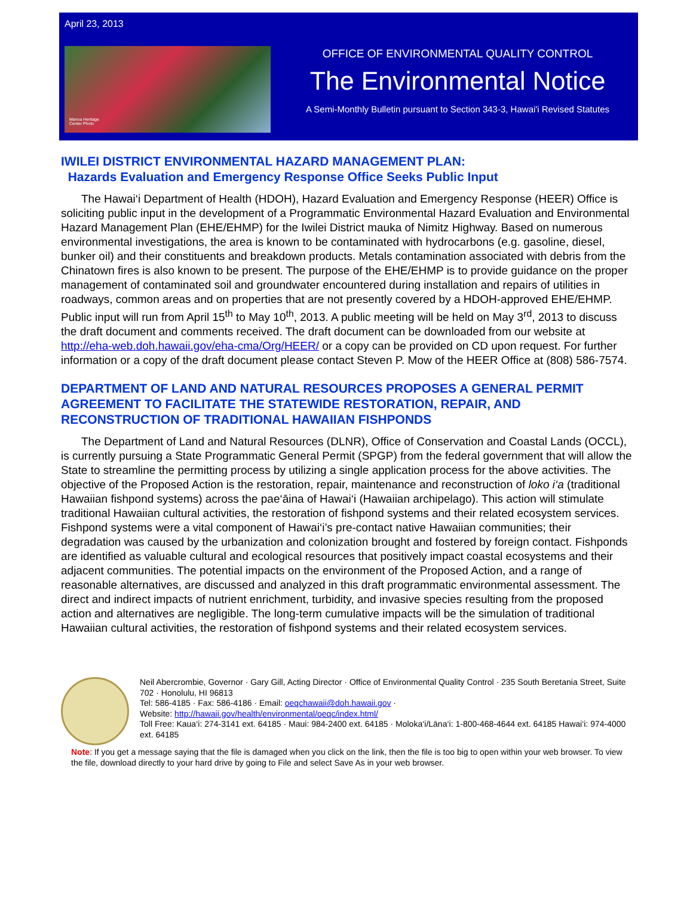April 23, 2013
Manoa Heritage
Center Photo
OFFICE OF ENVIRONMENTAL QUALITY CONTROL
The Environmental Notice
A Semi-Monthly Bulletin pursuant to Section 343-3, Hawai'i Revised Statutes
IWILEI DISTRICT ENVIRONMENTAL HAZARD MANAGEMENT PLAN:
Hazards Evaluation and Emergency Response Office Seeks Public Input
The Hawai‘i Department of Health (HDOH), Hazard Evaluation and Emergency Response (HEER) Office is soliciting public input in the development of a Programmatic Environmental Hazard Evaluation and Environmental Hazard Management Plan (EHE/EHMP) for the Iwilei District mauka of Nimitz Highway. Based on numerous environmental investigations, the area is known to be contaminated with hydrocarbons (e.g. gasoline, diesel, bunker oil) and their constituents and breakdown products. Metals contamination associated with debris from the Chinatown fires is also known to be present. The purpose of the EHE/EHMP is to provide guidance on the proper management of contaminated soil and groundwater encountered during installation and repairs of utilities in roadways, common areas and on properties that are not presently covered by a HDOH-approved EHE/EHMP. Public input will run from April 15<sup>th</sup> to May 10<sup>th</sup>, 2013. A public meeting will be held on May 3<sup>rd</sup>, 2013 to discuss the draft document and comments received. The draft document can be downloaded from our website at http://eha-web.doh.hawaii.gov/eha-cma/Org/HEER/ or a copy can be provided on CD upon request. For further information or a copy of the draft document please contact Steven P. Mow of the HEER Office at (808) 586-7574.
DEPARTMENT OF LAND AND NATURAL RESOURCES PROPOSES A GENERAL PERMIT AGREEMENT TO FACILITATE THE STATEWIDE RESTORATION, REPAIR, AND RECONSTRUCTION OF TRADITIONAL HAWAIIAN FISHPONDS
The Department of Land and Natural Resources (DLNR), Office of Conservation and Coastal Lands (OCCL), is currently pursuing a State Programmatic General Permit (SPGP) from the federal government that will allow the State to streamline the permitting process by utilizing a single application process for the above activities. The objective of the Proposed Action is the restoration, repair, maintenance and reconstruction of loko i‘a (traditional Hawaiian fishpond systems) across the pae‘āina of Hawai‘i (Hawaiian archipelago). This action will stimulate traditional Hawaiian cultural activities, the restoration of fishpond systems and their related ecosystem services. Fishpond systems were a vital component of Hawai‘i’s pre-contact native Hawaiian communities; their degradation was caused by the urbanization and colonization brought and fostered by foreign contact. Fishponds are identified as valuable cultural and ecological resources that positively impact coastal ecosystems and their adjacent communities. The potential impacts on the environment of the Proposed Action, and a range of reasonable alternatives, are discussed and analyzed in this draft programmatic environmental assessment. The direct and indirect impacts of nutrient enrichment, turbidity, and invasive species resulting from the proposed action and alternatives are negligible. The long-term cumulative impacts will be the simulation of traditional Hawaiian cultural activities, the restoration of fishpond systems and their related ecosystem services.
Neil Abercrombie, Governor · Gary Gill, Acting Director · Office of Environmental Quality Control · 235 South Beretania Street, Suite 702 · Honolulu, HI 96813
Tel: 586-4185 · Fax: 586-4186 · Email: oeqchawaii@doh.hawaii.gov ·
Website: http://hawaii.gov/health/environmental/oeqc/index.html/
Toll Free: Kaua‘i: 274-3141 ext. 64185 · Maui: 984-2400 ext. 64185 · Moloka‘i/Lāna‘i: 1-800-468-4644 ext. 64185 Hawai‘i: 974-4000 ext. 64185
Note: If you get a message saying that the file is damaged when you click on the link, then the file is too big to open within your web browser. To view the file, download directly to your hard drive by going to File and select Save As in your web browser.